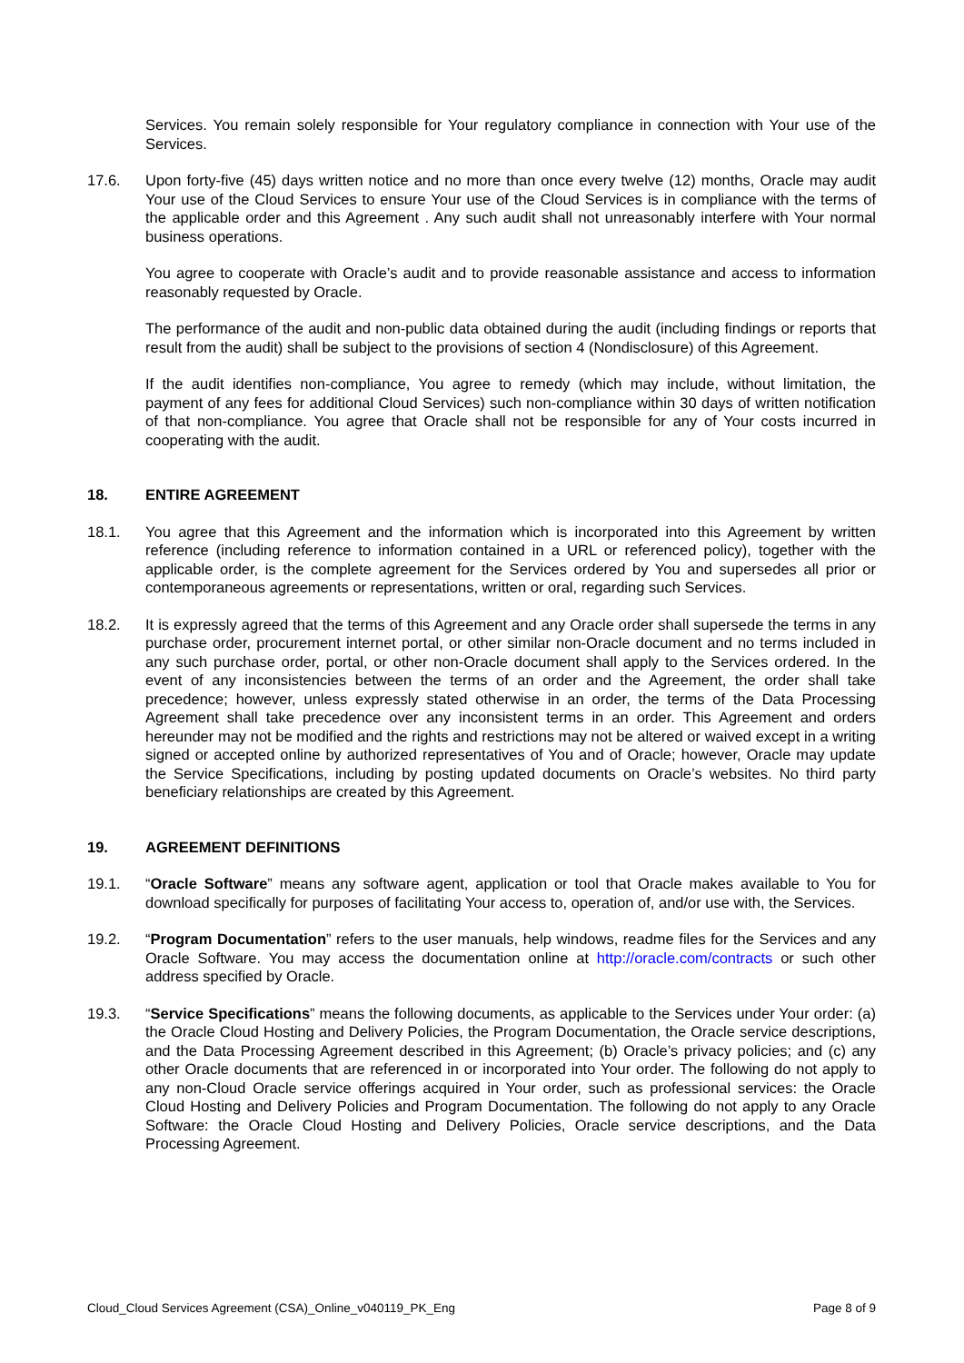Services. You remain solely responsible for Your regulatory compliance in connection with Your use of the Services.
17.6. Upon forty-five (45) days written notice and no more than once every twelve (12) months, Oracle may audit Your use of the Cloud Services to ensure Your use of the Cloud Services is in compliance with the terms of the applicable order and this Agreement . Any such audit shall not unreasonably interfere with Your normal business operations.
You agree to cooperate with Oracle’s audit and to provide reasonable assistance and access to information reasonably requested by Oracle.
The performance of the audit and non-public data obtained during the audit (including findings or reports that result from the audit) shall be subject to the provisions of section 4 (Nondisclosure) of this Agreement.
If the audit identifies non-compliance, You agree to remedy (which may include, without limitation, the payment of any fees for additional Cloud Services) such non-compliance within 30 days of written notification of that non-compliance. You agree that Oracle shall not be responsible for any of Your costs incurred in cooperating with the audit.
18. ENTIRE AGREEMENT
18.1. You agree that this Agreement and the information which is incorporated into this Agreement by written reference (including reference to information contained in a URL or referenced policy), together with the applicable order, is the complete agreement for the Services ordered by You and supersedes all prior or contemporaneous agreements or representations, written or oral, regarding such Services.
18.2. It is expressly agreed that the terms of this Agreement and any Oracle order shall supersede the terms in any purchase order, procurement internet portal, or other similar non-Oracle document and no terms included in any such purchase order, portal, or other non-Oracle document shall apply to the Services ordered. In the event of any inconsistencies between the terms of an order and the Agreement, the order shall take precedence; however, unless expressly stated otherwise in an order, the terms of the Data Processing Agreement shall take precedence over any inconsistent terms in an order. This Agreement and orders hereunder may not be modified and the rights and restrictions may not be altered or waived except in a writing signed or accepted online by authorized representatives of You and of Oracle; however, Oracle may update the Service Specifications, including by posting updated documents on Oracle’s websites. No third party beneficiary relationships are created by this Agreement.
19. AGREEMENT DEFINITIONS
19.1. “Oracle Software” means any software agent, application or tool that Oracle makes available to You for download specifically for purposes of facilitating Your access to, operation of, and/or use with, the Services.
19.2. “Program Documentation” refers to the user manuals, help windows, readme files for the Services and any Oracle Software. You may access the documentation online at http://oracle.com/contracts or such other address specified by Oracle.
19.3. “Service Specifications” means the following documents, as applicable to the Services under Your order: (a) the Oracle Cloud Hosting and Delivery Policies, the Program Documentation, the Oracle service descriptions, and the Data Processing Agreement described in this Agreement; (b) Oracle’s privacy policies; and (c) any other Oracle documents that are referenced in or incorporated into Your order. The following do not apply to any non-Cloud Oracle service offerings acquired in Your order, such as professional services: the Oracle Cloud Hosting and Delivery Policies and Program Documentation. The following do not apply to any Oracle Software: the Oracle Cloud Hosting and Delivery Policies, Oracle service descriptions, and the Data Processing Agreement.
Cloud_Cloud Services Agreement (CSA)_Online_v040119_PK_Eng Page 8 of 9